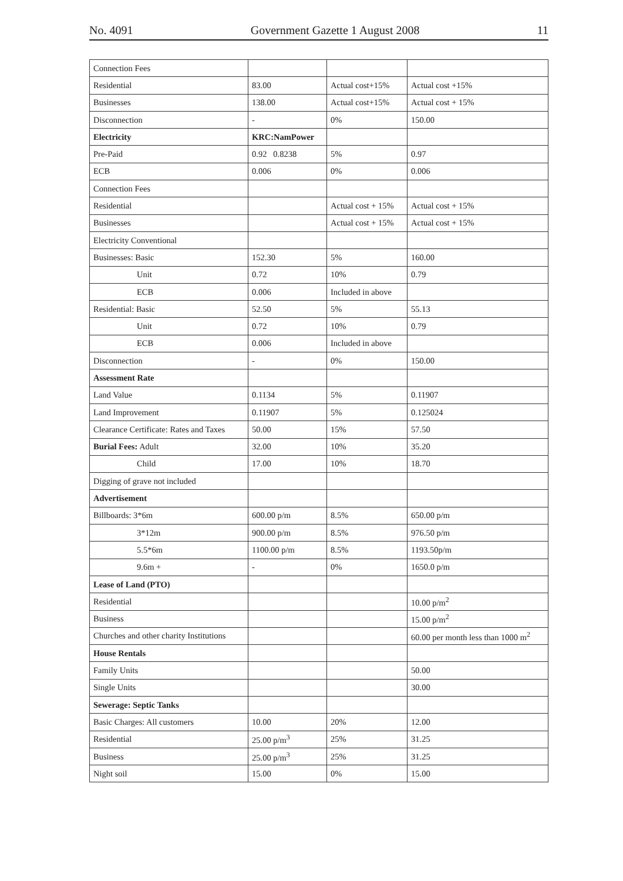No. 4091 Government Gazette 1 August 2008 11
| Connection Fees | | | |
| Residential | 83.00 | Actual cost+15% | Actual cost +15% |
| Businesses | 138.00 | Actual cost+15% | Actual cost + 15% |
| Disconnection | - | 0% | 150.00 |
| Electricity | KRC:NamPower | | |
| Pre-Paid | 0.92 0.8238 | 5% | 0.97 |
| ECB | 0.006 | 0% | 0.006 |
| Connection Fees | | | |
| Residential | | Actual cost + 15% | Actual cost + 15% |
| Businesses | | Actual cost + 15% | Actual cost + 15% |
| Electricity Conventional | | | |
| Businesses: Basic | 152.30 | 5% | 160.00 |
| Unit | 0.72 | 10% | 0.79 |
| ECB | 0.006 | Included in above | |
| Residential: Basic | 52.50 | 5% | 55.13 |
| Unit | 0.72 | 10% | 0.79 |
| ECB | 0.006 | Included in above | |
| Disconnection | - | 0% | 150.00 |
| Assessment Rate | | | |
| Land Value | 0.1134 | 5% | 0.11907 |
| Land Improvement | 0.11907 | 5% | 0.125024 |
| Clearance Certificate: Rates and Taxes | 50.00 | 15% | 57.50 |
| Burial Fees: Adult | 32.00 | 10% | 35.20 |
| Child | 17.00 | 10% | 18.70 |
| Digging of grave not included | | | |
| Advertisement | | | |
| Billboards: 3*6m | 600.00 p/m | 8.5% | 650.00 p/m |
| 3*12m | 900.00 p/m | 8.5% | 976.50 p/m |
| 5.5*6m | 1100.00 p/m | 8.5% | 1193.50p/m |
| 9.6m + | - | 0% | 1650.0 p/m |
| Lease of Land (PTO) | | | |
| Residential | | | 10.00 p/m<sup>2</sup> |
| Business | | | 15.00 p/m<sup>2</sup> |
| Churches and other charity Institutions | | | 60.00 per month less than 1000 m<sup>2</sup> |
| House Rentals | | | |
| Family Units | | | 50.00 |
| Single Units | | | 30.00 |
| Sewerage: Septic Tanks | | | |
| Basic Charges: All customers | 10.00 | 20% | 12.00 |
| Residential | 25.00 p/m<sup>3</sup> | 25% | 31.25 |
| Business | 25.00 p/m<sup>3</sup> | 25% | 31.25 |
| Night soil | 15.00 | 0% | 15.00 |